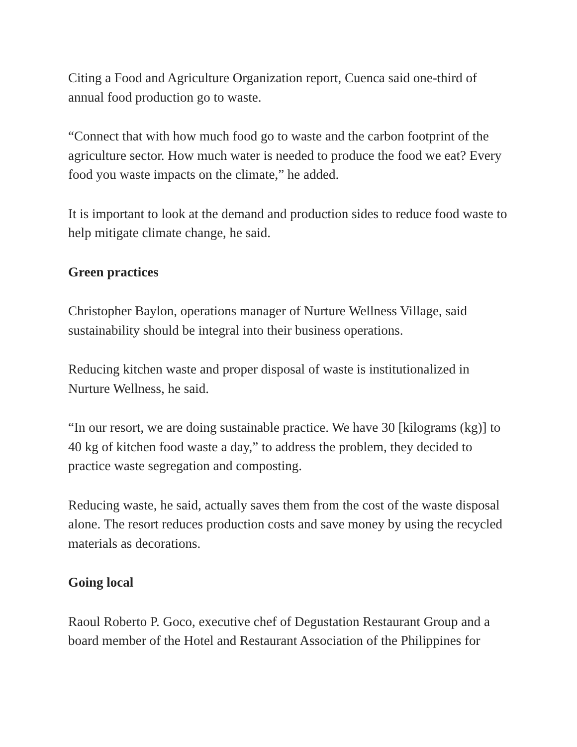Citing a Food and Agriculture Organization report, Cuenca said one-third of annual food production go to waste.
“Connect that with how much food go to waste and the carbon footprint of the agriculture sector. How much water is needed to produce the food we eat? Every food you waste impacts on the climate,” he added.
It is important to look at the demand and production sides to reduce food waste to help mitigate climate change, he said.
Green practices
Christopher Baylon, operations manager of Nurture Wellness Village, said sustainability should be integral into their business operations.
Reducing kitchen waste and proper disposal of waste is institutionalized in Nurture Wellness, he said.
“In our resort, we are doing sustainable practice. We have 30 [kilograms (kg)] to 40 kg of kitchen food waste a day,” to address the problem, they decided to practice waste segregation and composting.
Reducing waste, he said, actually saves them from the cost of the waste disposal alone. The resort reduces production costs and save money by using the recycled materials as decorations.
Going local
Raoul Roberto P. Goco, executive chef of Degustation Restaurant Group and a board member of the Hotel and Restaurant Association of the Philippines for